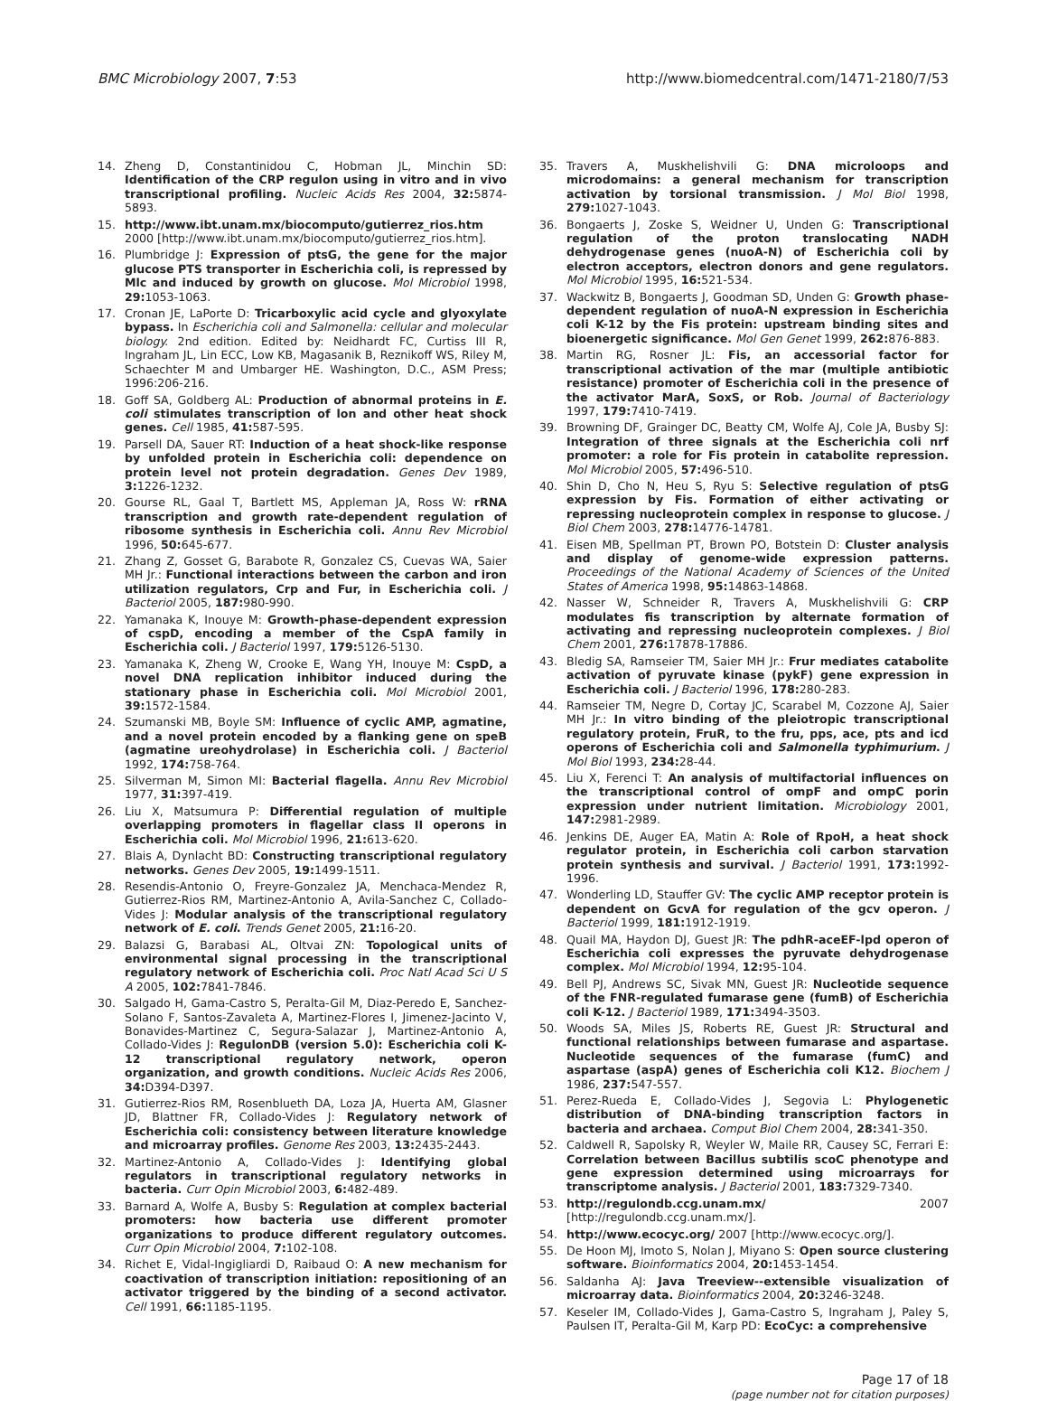BMC Microbiology 2007, 7:53 http://www.biomedcentral.com/1471-2180/7/53
14. Zheng D, Constantinidou C, Hobman JL, Minchin SD: Identification of the CRP regulon using in vitro and in vivo transcriptional profiling. Nucleic Acids Res 2004, 32: 5874-5893.
15. http://www.ibt.unam.mx/biocomputo/gutierrez_rios.htm 2000 [http://www.ibt.unam.mx/biocomputo/gutierrez_rios.htm].
16. Plumbridge J: Expression of ptsG, the gene for the major glucose PTS transporter in Escherichia coli, is repressed by Mlc and induced by growth on glucose. Mol Microbiol 1998, 29: 1053-1063.
17. Cronan JE, LaPorte D: Tricarboxylic acid cycle and glyoxylate bypass. In Escherichia coli and Salmonella: cellular and molecular biology. 2nd edition. Edited by: Neidhardt FC, Curtiss III R, Ingraham JL, Lin ECC, Low KB, Magasanik B, Reznikoff WS, Riley M, Schaechter M and Umbarger HE. Washington, D.C., ASM Press; 1996:206-216.
18. Goff SA, Goldberg AL: Production of abnormal proteins in E. coli stimulates transcription of lon and other heat shock genes. Cell 1985, 41: 587-595.
19. Parsell DA, Sauer RT: Induction of a heat shock-like response by unfolded protein in Escherichia coli: dependence on protein level not protein degradation. Genes Dev 1989, 3: 1226-1232.
20. Gourse RL, Gaal T, Bartlett MS, Appleman JA, Ross W: rRNA transcription and growth rate-dependent regulation of ribosome synthesis in Escherichia coli. Annu Rev Microbiol 1996, 50: 645-677.
21. Zhang Z, Gosset G, Barabote R, Gonzalez CS, Cuevas WA, Saier MH Jr.: Functional interactions between the carbon and iron utilization regulators, Crp and Fur, in Escherichia coli. J Bacteriol 2005, 187: 980-990.
22. Yamanaka K, Inouye M: Growth-phase-dependent expression of cspD, encoding a member of the CspA family in Escherichia coli. J Bacteriol 1997, 179: 5126-5130.
23. Yamanaka K, Zheng W, Crooke E, Wang YH, Inouye M: CspD, a novel DNA replication inhibitor induced during the stationary phase in Escherichia coli. Mol Microbiol 2001, 39: 1572-1584.
24. Szumanski MB, Boyle SM: Influence of cyclic AMP, agmatine, and a novel protein encoded by a flanking gene on speB (agmatine ureohydrolase) in Escherichia coli. J Bacteriol 1992, 174: 758-764.
25. Silverman M, Simon MI: Bacterial flagella. Annu Rev Microbiol 1977, 31: 397-419.
26. Liu X, Matsumura P: Differential regulation of multiple overlapping promoters in flagellar class II operons in Escherichia coli. Mol Microbiol 1996, 21: 613-620.
27. Blais A, Dynlacht BD: Constructing transcriptional regulatory networks. Genes Dev 2005, 19: 1499-1511.
28. Resendis-Antonio O, Freyre-Gonzalez JA, Menchaca-Mendez R, Gutierrez-Rios RM, Martinez-Antonio A, Avila-Sanchez C, Collado-Vides J: Modular analysis of the transcriptional regulatory network of E. coli. Trends Genet 2005, 21: 16-20.
29. Balazsi G, Barabasi AL, Oltvai ZN: Topological units of environmental signal processing in the transcriptional regulatory network of Escherichia coli. Proc Natl Acad Sci U S A 2005, 102: 7841-7846.
30. Salgado H, Gama-Castro S, Peralta-Gil M, Diaz-Peredo E, Sanchez-Solano F, Santos-Zavaleta A, Martinez-Flores I, Jimenez-Jacinto V, Bonavides-Martinez C, Segura-Salazar J, Martinez-Antonio A, Collado-Vides J: RegulonDB (version 5.0): Escherichia coli K-12 transcriptional regulatory network, operon organization, and growth conditions. Nucleic Acids Res 2006, 34: D394-D397.
31. Gutierrez-Rios RM, Rosenblueth DA, Loza JA, Huerta AM, Glasner JD, Blattner FR, Collado-Vides J: Regulatory network of Escherichia coli: consistency between literature knowledge and microarray profiles. Genome Res 2003, 13: 2435-2443.
32. Martinez-Antonio A, Collado-Vides J: Identifying global regulators in transcriptional regulatory networks in bacteria. Curr Opin Microbiol 2003, 6: 482-489.
33. Barnard A, Wolfe A, Busby S: Regulation at complex bacterial promoters: how bacteria use different promoter organizations to produce different regulatory outcomes. Curr Opin Microbiol 2004, 7: 102-108.
34. Richet E, Vidal-Ingigliardi D, Raibaud O: A new mechanism for coactivation of transcription initiation: repositioning of an activator triggered by the binding of a second activator. Cell 1991, 66: 1185-1195.
35. Travers A, Muskhelishvili G: DNA microloops and microdomains: a general mechanism for transcription activation by torsional transmission. J Mol Biol 1998, 279: 1027-1043.
36. Bongaerts J, Zoske S, Weidner U, Unden G: Transcriptional regulation of the proton translocating NADH dehydrogenase genes (nuoA-N) of Escherichia coli by electron acceptors, electron donors and gene regulators. Mol Microbiol 1995, 16: 521-534.
37. Wackwitz B, Bongaerts J, Goodman SD, Unden G: Growth phase-dependent regulation of nuoA-N expression in Escherichia coli K-12 by the Fis protein: upstream binding sites and bioenergetic significance. Mol Gen Genet 1999, 262: 876-883.
38. Martin RG, Rosner JL: Fis, an accessorial factor for transcriptional activation of the mar (multiple antibiotic resistance) promoter of Escherichia coli in the presence of the activator MarA, SoxS, or Rob. Journal of Bacteriology 1997, 179: 7410-7419.
39. Browning DF, Grainger DC, Beatty CM, Wolfe AJ, Cole JA, Busby SJ: Integration of three signals at the Escherichia coli nrf promoter: a role for Fis protein in catabolite repression. Mol Microbiol 2005, 57: 496-510.
40. Shin D, Cho N, Heu S, Ryu S: Selective regulation of ptsG expression by Fis. Formation of either activating or repressing nucleoprotein complex in response to glucose. J Biol Chem 2003, 278: 14776-14781.
41. Eisen MB, Spellman PT, Brown PO, Botstein D: Cluster analysis and display of genome-wide expression patterns. Proceedings of the National Academy of Sciences of the United States of America 1998, 95: 14863-14868.
42. Nasser W, Schneider R, Travers A, Muskhelishvili G: CRP modulates fis transcription by alternate formation of activating and repressing nucleoprotein complexes. J Biol Chem 2001, 276: 17878-17886.
43. Bledig SA, Ramseier TM, Saier MH Jr.: Frur mediates catabolite activation of pyruvate kinase (pykF) gene expression in Escherichia coli. J Bacteriol 1996, 178: 280-283.
44. Ramseier TM, Negre D, Cortay JC, Scarabel M, Cozzone AJ, Saier MH Jr.: In vitro binding of the pleiotropic transcriptional regulatory protein, FruR, to the fru, pps, ace, pts and icd operons of Escherichia coli and Salmonella typhimurium. J Mol Biol 1993, 234: 28-44.
45. Liu X, Ferenci T: An analysis of multifactorial influences on the transcriptional control of ompF and ompC porin expression under nutrient limitation. Microbiology 2001, 147: 2981-2989.
46. Jenkins DE, Auger EA, Matin A: Role of RpoH, a heat shock regulator protein, in Escherichia coli carbon starvation protein synthesis and survival. J Bacteriol 1991, 173: 1992-1996.
47. Wonderling LD, Stauffer GV: The cyclic AMP receptor protein is dependent on GcvA for regulation of the gcv operon. J Bacteriol 1999, 181: 1912-1919.
48. Quail MA, Haydon DJ, Guest JR: The pdhR-aceEF-lpd operon of Escherichia coli expresses the pyruvate dehydrogenase complex. Mol Microbiol 1994, 12: 95-104.
49. Bell PJ, Andrews SC, Sivak MN, Guest JR: Nucleotide sequence of the FNR-regulated fumarase gene (fumB) of Escherichia coli K-12. J Bacteriol 1989, 171: 3494-3503.
50. Woods SA, Miles JS, Roberts RE, Guest JR: Structural and functional relationships between fumarase and aspartase. Nucleotide sequences of the fumarase (fumC) and aspartase (aspA) genes of Escherichia coli K12. Biochem J 1986, 237: 547-557.
51. Perez-Rueda E, Collado-Vides J, Segovia L: Phylogenetic distribution of DNA-binding transcription factors in bacteria and archaea. Comput Biol Chem 2004, 28: 341-350.
52. Caldwell R, Sapolsky R, Weyler W, Maile RR, Causey SC, Ferrari E: Correlation between Bacillus subtilis scoC phenotype and gene expression determined using microarrays for transcriptome analysis. J Bacteriol 2001, 183: 7329-7340.
53. http://regulondb.ccg.unam.mx/ 2007 [http://regulondb.ccg.unam.mx/].
54. http://www.ecocyc.org/ 2007 [http://www.ecocyc.org/].
55. De Hoon MJ, Imoto S, Nolan J, Miyano S: Open source clustering software. Bioinformatics 2004, 20: 1453-1454.
56. Saldanha AJ: Java Treeview--extensible visualization of microarray data. Bioinformatics 2004, 20: 3246-3248.
57. Keseler IM, Collado-Vides J, Gama-Castro S, Ingraham J, Paley S, Paulsen IT, Peralta-Gil M, Karp PD: EcoCyc: a comprehensive
Page 17 of 18
(page number not for citation purposes)